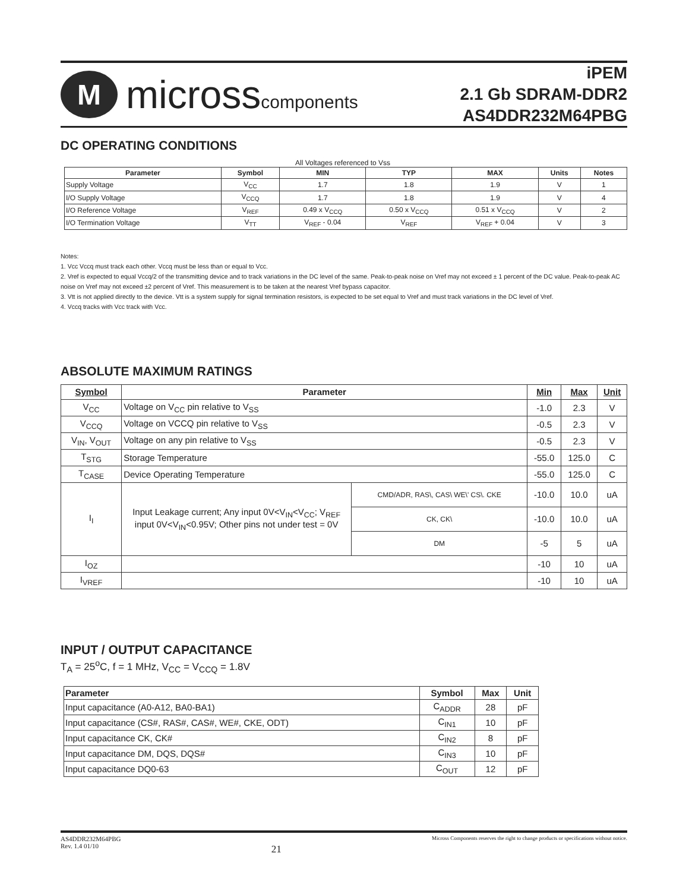M
microsscomponents
iPEM
2.1 Gb SDRAM-DDR2
AS4DDR232M64PBG
DC OPERATING CONDITIONS
All Voltages referenced to Vss
| Parameter | Symbol | MIN | TYP | MAX | Units | Notes |
| --- | --- | --- | --- | --- | --- | --- |
| Supply Voltage | V<sub>CC</sub> | 1.7 | 1.8 | 1.9 | V | 1 |
| I/O Supply Voltage | V<sub>CCQ</sub> | 1.7 | 1.8 | 1.9 | V | 4 |
| I/O Reference Voltage | V<sub>REF</sub> | 0.49 x V<sub>CCQ</sub> | 0.50 x V<sub>CCQ</sub> | 0.51 x V<sub>CCQ</sub> | V | 2 |
| I/O Termination Voltage | V<sub>TT</sub> | V<sub>REF</sub> - 0.04 | V<sub>REF</sub> | V<sub>REF</sub> + 0.04 | V | 3 |
Notes:
1. Vcc Vccq must track each other. Vccq must be less than or equal to Vcc.
2. Vref is expected to equal Vccq/2 of the transmitting device and to track variations in the DC level of the same. Peak-to-peak noise on Vref may not exceed ± 1 percent of the DC value. Peak-to-peak AC noise on Vref may not exceed ±2 percent of Vref. This measurement is to be taken at the nearest Vref bypass capacitor.
3. Vtt is not applied directly to the device. Vtt is a system supply for signal termination resistors, is expected to be set equal to Vref and must track variations in the DC level of Vref.
4. Vccq tracks with Vcc track with Vcc.
ABSOLUTE MAXIMUM RATINGS
| Symbol | Parameter | | Min | Max | Unit |
| --- | --- | --- | --- | --- | --- |
| V<sub>CC</sub> | Voltage on V<sub>CC</sub> pin relative to V<sub>SS</sub> | | -1.0 | 2.3 | V |
| V<sub>CCQ</sub> | Voltage on VCCQ pin relative to V<sub>SS</sub> | | -0.5 | 2.3 | V |
| V<sub>IN</sub>, V<sub>OUT</sub> | Voltage on any pin relative to V<sub>SS</sub> | | -0.5 | 2.3 | V |
| T<sub>STG</sub> | Storage Temperature | | -55.0 | 125.0 | C |
| T<sub>CASE</sub> | Device Operating Temperature | | -55.0 | 125.0 | C |
| I<sub>I</sub> | Input Leakage current; Any input 0V<V<sub>IN</sub><V<sub>CC</sub>; V<sub>REF</sub> input 0V<V<sub>IN</sub><0.95V; Other pins not under test = 0V | CMD/ADR, RAS\, CAS\ WE\' CS\. CKE | -10.0 | 10.0 | uA |
| | | CK, CK\ | -10.0 | 10.0 | uA |
| | | DM | -5 | 5 | uA |
| I<sub>OZ</sub> | | | -10 | 10 | uA |
| I<sub>VREF</sub> | | | -10 | 10 | uA |
INPUT / OUTPUT CAPACITANCE
T<sub>A</sub> = 25<sup>o</sup>C, f = 1 MHz, V<sub>CC</sub> = V<sub>CCQ</sub> = 1.8V
| Parameter | Symbol | Max | Unit |
| --- | --- | --- | --- |
| Input capacitance (A0-A12, BA0-BA1) | C<sub>ADDR</sub> | 28 | pF |
| Input capacitance (CS#, RAS#, CAS#, WE#, CKE, ODT) | C<sub>IN1</sub> | 10 | pF |
| Input capacitance CK, CK# | C<sub>IN2</sub> | 8 | pF |
| Input capacitance DM, DQS, DQS# | C<sub>IN3</sub> | 10 | pF |
| Input capacitance DQ0-63 | C<sub>OUT</sub> | 12 | pF |
AS4DDR232M64PBG
Rev. 1.4 01/10
21
Micross Components reserves the right to change products or specifications without notice.